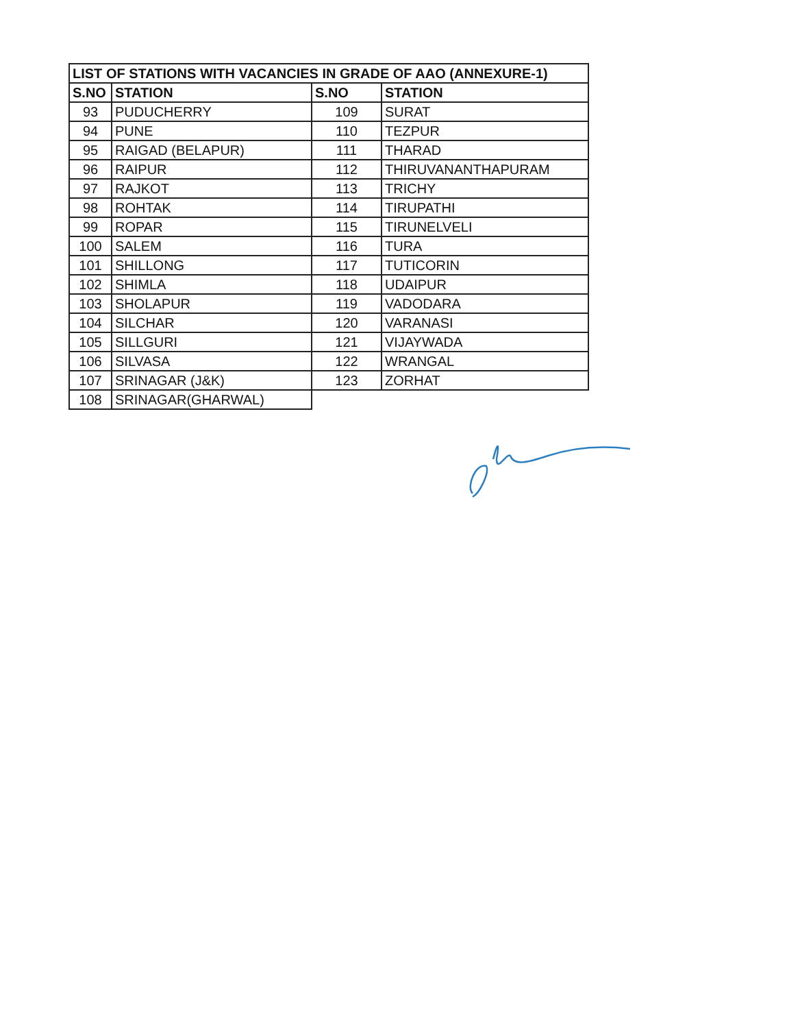| LIST OF STATIONS WITH VACANCIES IN GRADE OF AAO (ANNEXURE-1) | | | |
| --- | --- | --- | --- |
| S.NO | STATION | S.NO | STATION |
| 93 | PUDUCHERRY | 109 | SURAT |
| 94 | PUNE | 110 | TEZPUR |
| 95 | RAIGAD (BELAPUR) | 111 | THARAD |
| 96 | RAIPUR | 112 | THIRUVANANTHAPURAM |
| 97 | RAJKOT | 113 | TRICHY |
| 98 | ROHTAK | 114 | TIRUPATHI |
| 99 | ROPAR | 115 | TIRUNELVELI |
| 100 | SALEM | 116 | TURA |
| 101 | SHILLONG | 117 | TUTICORIN |
| 102 | SHIMLA | 118 | UDAIPUR |
| 103 | SHOLAPUR | 119 | VADODARA |
| 104 | SILCHAR | 120 | VARANASI |
| 105 | SILLGURI | 121 | VIJAYWADA |
| 106 | SILVASA | 122 | WRANGAL |
| 107 | SRINAGAR (J&K) | 123 | ZORHAT |
| 108 | SRINAGAR(GHARWAL) | | |